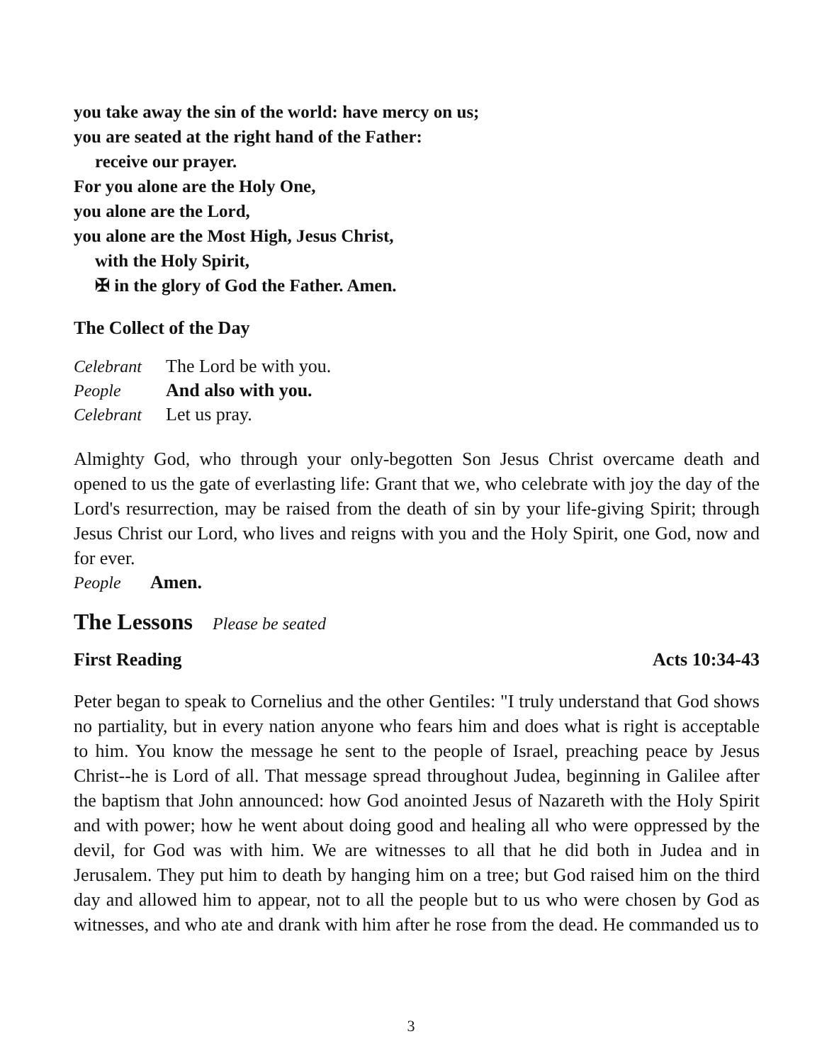you take away the sin of the world: have mercy on us;
you are seated at the right hand of the Father:
receive our prayer.
For you alone are the Holy One,
you alone are the Lord,
you alone are the Most High, Jesus Christ,
with the Holy Spirit,
✠ in the glory of God the Father. Amen.
The Collect of the Day
Celebrant The Lord be with you.
People And also with you.
Celebrant Let us pray.
Almighty God, who through your only-begotten Son Jesus Christ overcame death and opened to us the gate of everlasting life: Grant that we, who celebrate with joy the day of the Lord's resurrection, may be raised from the death of sin by your life-giving Spirit; through Jesus Christ our Lord, who lives and reigns with you and the Holy Spirit, one God, now and for ever.
People Amen.
The Lessons Please be seated
First Reading Acts 10:34-43
Peter began to speak to Cornelius and the other Gentiles: "I truly understand that God shows no partiality, but in every nation anyone who fears him and does what is right is acceptable to him. You know the message he sent to the people of Israel, preaching peace by Jesus Christ--he is Lord of all. That message spread throughout Judea, beginning in Galilee after the baptism that John announced: how God anointed Jesus of Nazareth with the Holy Spirit and with power; how he went about doing good and healing all who were oppressed by the devil, for God was with him. We are witnesses to all that he did both in Judea and in Jerusalem. They put him to death by hanging him on a tree; but God raised him on the third day and allowed him to appear, not to all the people but to us who were chosen by God as witnesses, and who ate and drank with him after he rose from the dead. He commanded us to
3